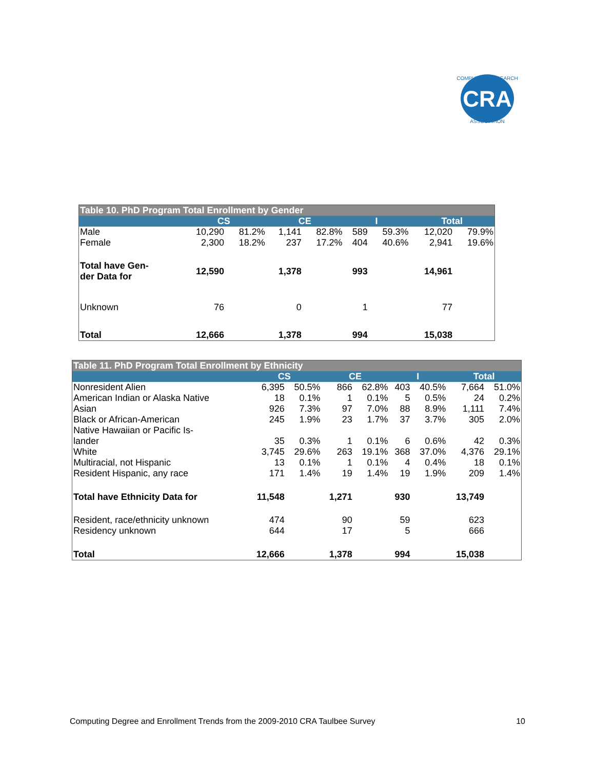CRA
COMPUTING RESEARCH
ASSOCIATION
| Table 10. PhD Program Total Enrollment by Gender | | | | | | | | |
| --- | --- | --- | --- | --- | --- | --- | --- | --- |
| | CS | | CE | | I | | Total | |
| Male | 10,290 | 81.2% | 1,141 | 82.8% | 589 | 59.3% | 12,020 | 79.9% |
| Female | 2,300 | 18.2% | 237 | 17.2% | 404 | 40.6% | 2,941 | 19.6% |
| Total have Gen- der Data for | 12,590 | | 1,378 | | 993 | | 14,961 | |
| Unknown | 76 | | 0 | | 1 | | 77 | |
| Total | 12,666 | | 1,378 | | 994 | | 15,038 | |
| Table 11. PhD Program Total Enrollment by Ethnicity | | | | | | | | |
| --- | --- | --- | --- | --- | --- | --- | --- | --- |
| | CS | | CE | | I | | Total | |
| Nonresident Alien | 6,395 | 50.5% | 866 | 62.8% | 403 | 40.5% | 7,664 | 51.0% |
| American Indian or Alaska Native | 18 | 0.1% | 1 | 0.1% | 5 | 0.5% | 24 | 0.2% |
| Asian | 926 | 7.3% | 97 | 7.0% | 88 | 8.9% | 1,111 | 7.4% |
| Black or African-American | 245 | 1.9% | 23 | 1.7% | 37 | 3.7% | 305 | 2.0% |
| Native Hawaiian or Pacific Is- lander | 35 | 0.3% | 1 | 0.1% | 6 | 0.6% | 42 | 0.3% |
| White | 3,745 | 29.6% | 263 | 19.1% | 368 | 37.0% | 4,376 | 29.1% |
| Multiracial, not Hispanic | 13 | 0.1% | 1 | 0.1% | 4 | 0.4% | 18 | 0.1% |
| Resident Hispanic, any race | 171 | 1.4% | 19 | 1.4% | 19 | 1.9% | 209 | 1.4% |
| Total have Ethnicity Data for | 11,548 | | 1,271 | | 930 | | 13,749 | |
| Resident, race/ethnicity unknown | 474 | | 90 | | 59 | | 623 | |
| Residency unknown | 644 | | 17 | | 5 | | 666 | |
| Total | 12,666 | | 1,378 | | 994 | | 15,038 | |
Computing Degree and Enrollment Trends from the 2009-2010 CRA Taulbee Survey 10